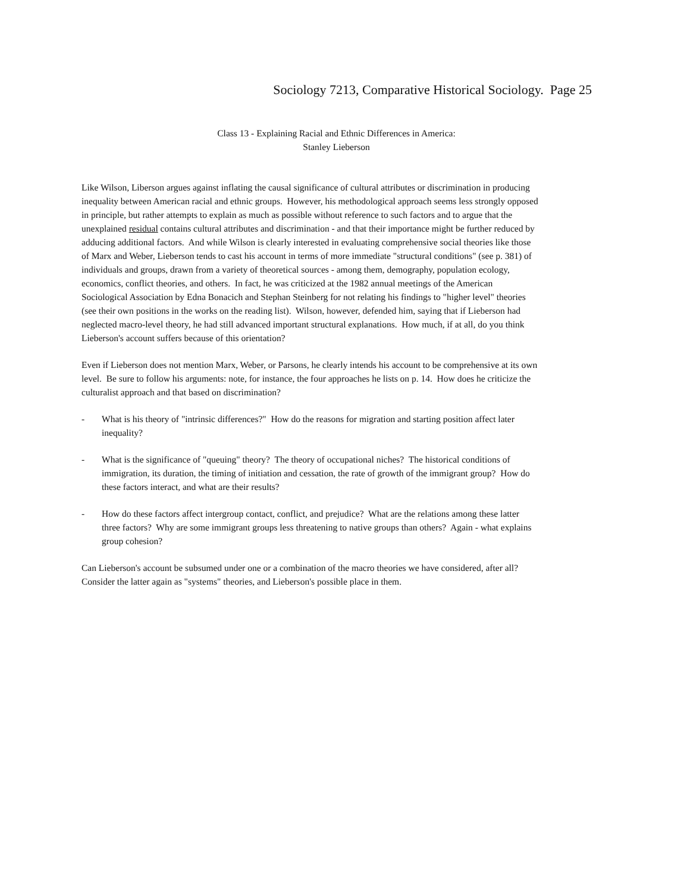Sociology 7213, Comparative Historical Sociology. Page 25
Class 13 - Explaining Racial and Ethnic Differences in America:
Stanley Lieberson
Like Wilson, Liberson argues against inflating the causal significance of cultural attributes or discrimination in producing inequality between American racial and ethnic groups. However, his methodological approach seems less strongly opposed in principle, but rather attempts to explain as much as possible without reference to such factors and to argue that the unexplained residual contains cultural attributes and discrimination - and that their importance might be further reduced by adducing additional factors. And while Wilson is clearly interested in evaluating comprehensive social theories like those of Marx and Weber, Lieberson tends to cast his account in terms of more immediate "structural conditions" (see p. 381) of individuals and groups, drawn from a variety of theoretical sources - among them, demography, population ecology, economics, conflict theories, and others. In fact, he was criticized at the 1982 annual meetings of the American Sociological Association by Edna Bonacich and Stephan Steinberg for not relating his findings to "higher level" theories (see their own positions in the works on the reading list). Wilson, however, defended him, saying that if Lieberson had neglected macro-level theory, he had still advanced important structural explanations. How much, if at all, do you think Lieberson's account suffers because of this orientation?
Even if Lieberson does not mention Marx, Weber, or Parsons, he clearly intends his account to be comprehensive at its own level. Be sure to follow his arguments: note, for instance, the four approaches he lists on p. 14. How does he criticize the culturalist approach and that based on discrimination?
- What is his theory of "intrinsic differences?" How do the reasons for migration and starting position affect later inequality?
- What is the significance of "queuing" theory? The theory of occupational niches? The historical conditions of immigration, its duration, the timing of initiation and cessation, the rate of growth of the immigrant group? How do these factors interact, and what are their results?
- How do these factors affect intergroup contact, conflict, and prejudice? What are the relations among these latter three factors? Why are some immigrant groups less threatening to native groups than others? Again - what explains group cohesion?
Can Lieberson's account be subsumed under one or a combination of the macro theories we have considered, after all? Consider the latter again as "systems" theories, and Lieberson's possible place in them.